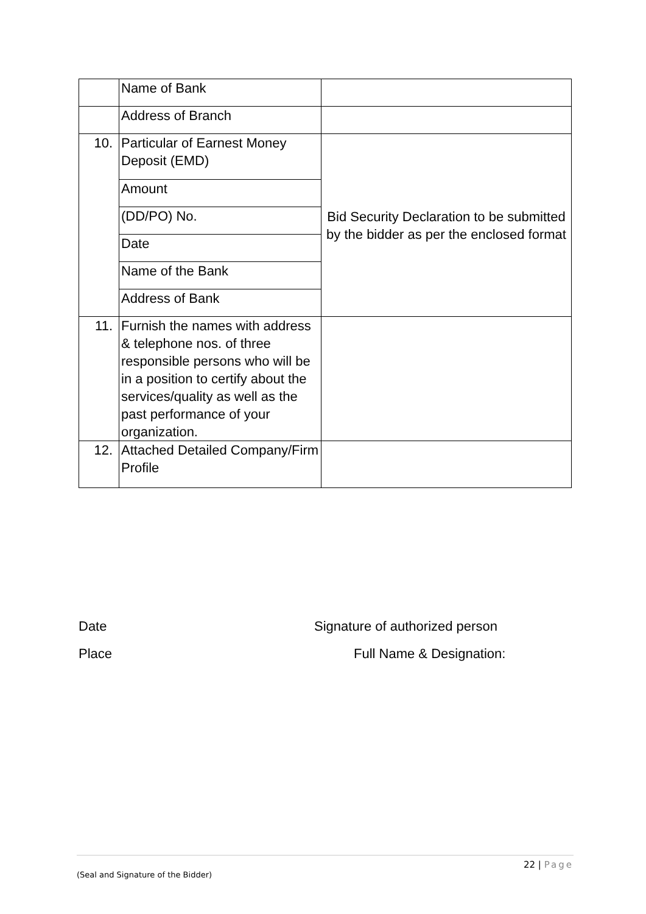| | Name of Bank | |
| | Address of Branch | |
| 10. | Particular of Earnest Money Deposit (EMD) | Bid Security Declaration to be submitted by the bidder as per the enclosed format |
| | Amount | |
| | (DD/PO) No. | |
| | Date | |
| | Name of the Bank | |
| | Address of Bank | |
| 11. | Furnish the names with address & telephone nos. of three responsible persons who will be in a position to certify about the services/quality as well as the past performance of your organization. | |
| 12. | Attached Detailed Company/Firm Profile | |
Date Signature of authorized person
Place Full Name & Designation:
22 | Page
(Seal and Signature of the Bidder)